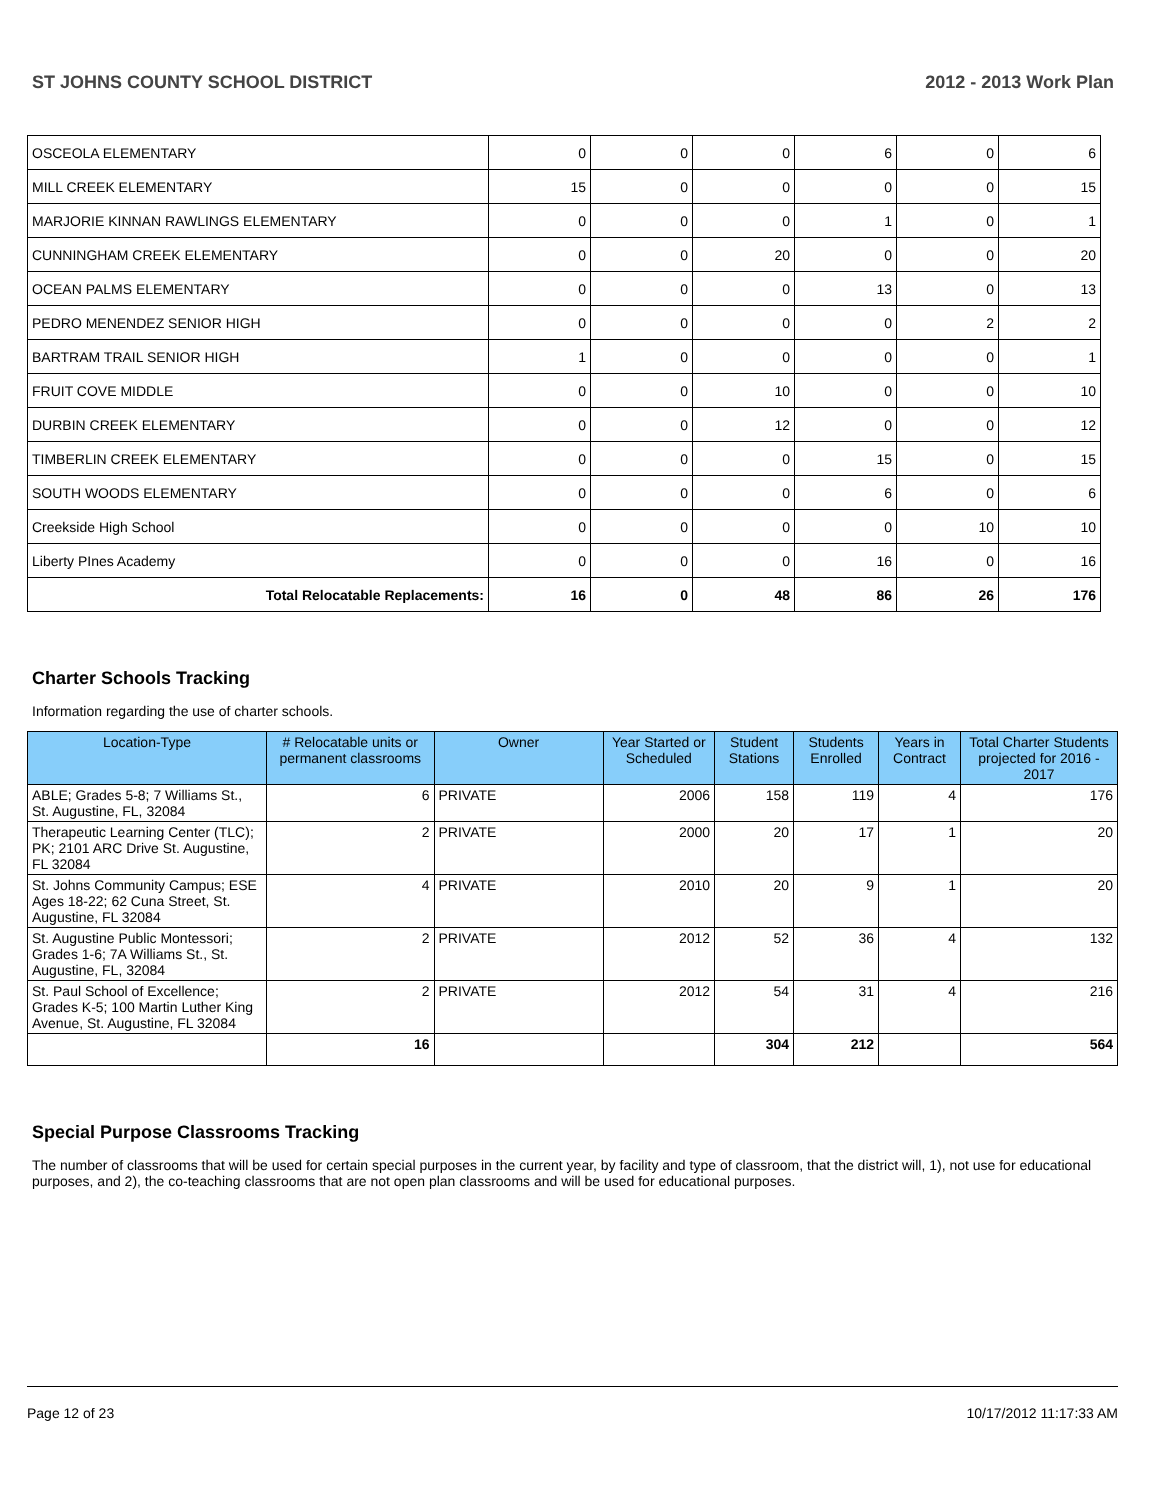ST JOHNS COUNTY SCHOOL DISTRICT 2012 - 2013 Work Plan
| OSCEOLA ELEMENTARY | 0 | 0 | 0 | 6 | 0 | 6 |
| MILL CREEK ELEMENTARY | 15 | 0 | 0 | 0 | 0 | 15 |
| MARJORIE KINNAN RAWLINGS ELEMENTARY | 0 | 0 | 0 | 1 | 0 | 1 |
| CUNNINGHAM CREEK ELEMENTARY | 0 | 0 | 20 | 0 | 0 | 20 |
| OCEAN PALMS ELEMENTARY | 0 | 0 | 0 | 13 | 0 | 13 |
| PEDRO MENENDEZ SENIOR HIGH | 0 | 0 | 0 | 0 | 2 | 2 |
| BARTRAM TRAIL SENIOR HIGH | 1 | 0 | 0 | 0 | 0 | 1 |
| FRUIT COVE MIDDLE | 0 | 0 | 10 | 0 | 0 | 10 |
| DURBIN CREEK ELEMENTARY | 0 | 0 | 12 | 0 | 0 | 12 |
| TIMBERLIN CREEK ELEMENTARY | 0 | 0 | 0 | 15 | 0 | 15 |
| SOUTH WOODS ELEMENTARY | 0 | 0 | 0 | 6 | 0 | 6 |
| Creekside High School | 0 | 0 | 0 | 0 | 10 | 10 |
| Liberty PInes Academy | 0 | 0 | 0 | 16 | 0 | 16 |
| Total Relocatable Replacements: | 16 | 0 | 48 | 86 | 26 | 176 |
Charter Schools Tracking
Information regarding the use of charter schools.
| Location-Type | # Relocatable units or permanent classrooms | Owner | Year Started or Scheduled | Student Stations | Students Enrolled | Years in Contract | Total Charter Students projected for 2016 - 2017 |
| --- | --- | --- | --- | --- | --- | --- | --- |
| ABLE; Grades 5-8; 7 Williams St., St. Augustine, FL, 32084 | 6 | PRIVATE | 2006 | 158 | 119 | 4 | 176 |
| Therapeutic Learning Center (TLC); PK; 2101 ARC Drive St. Augustine, FL 32084 | 2 | PRIVATE | 2000 | 20 | 17 | 1 | 20 |
| St. Johns Community Campus; ESE Ages 18-22; 62 Cuna Street, St. Augustine, FL 32084 | 4 | PRIVATE | 2010 | 20 | 9 | 1 | 20 |
| St. Augustine Public Montessori; Grades 1-6; 7A Williams St., St. Augustine, FL, 32084 | 2 | PRIVATE | 2012 | 52 | 36 | 4 | 132 |
| St. Paul School of Excellence; Grades K-5; 100 Martin Luther King Avenue, St. Augustine, FL 32084 | 2 | PRIVATE | 2012 | 54 | 31 | 4 | 216 |
| | 16 | | | 304 | 212 | | 564 |
Special Purpose Classrooms Tracking
The number of classrooms that will be used for certain special purposes in the current year, by facility and type of classroom, that the district will, 1), not use for educational purposes, and 2), the co-teaching classrooms that are not open plan classrooms and will be used for educational purposes.
Page 12 of 23 10/17/2012 11:17:33 AM